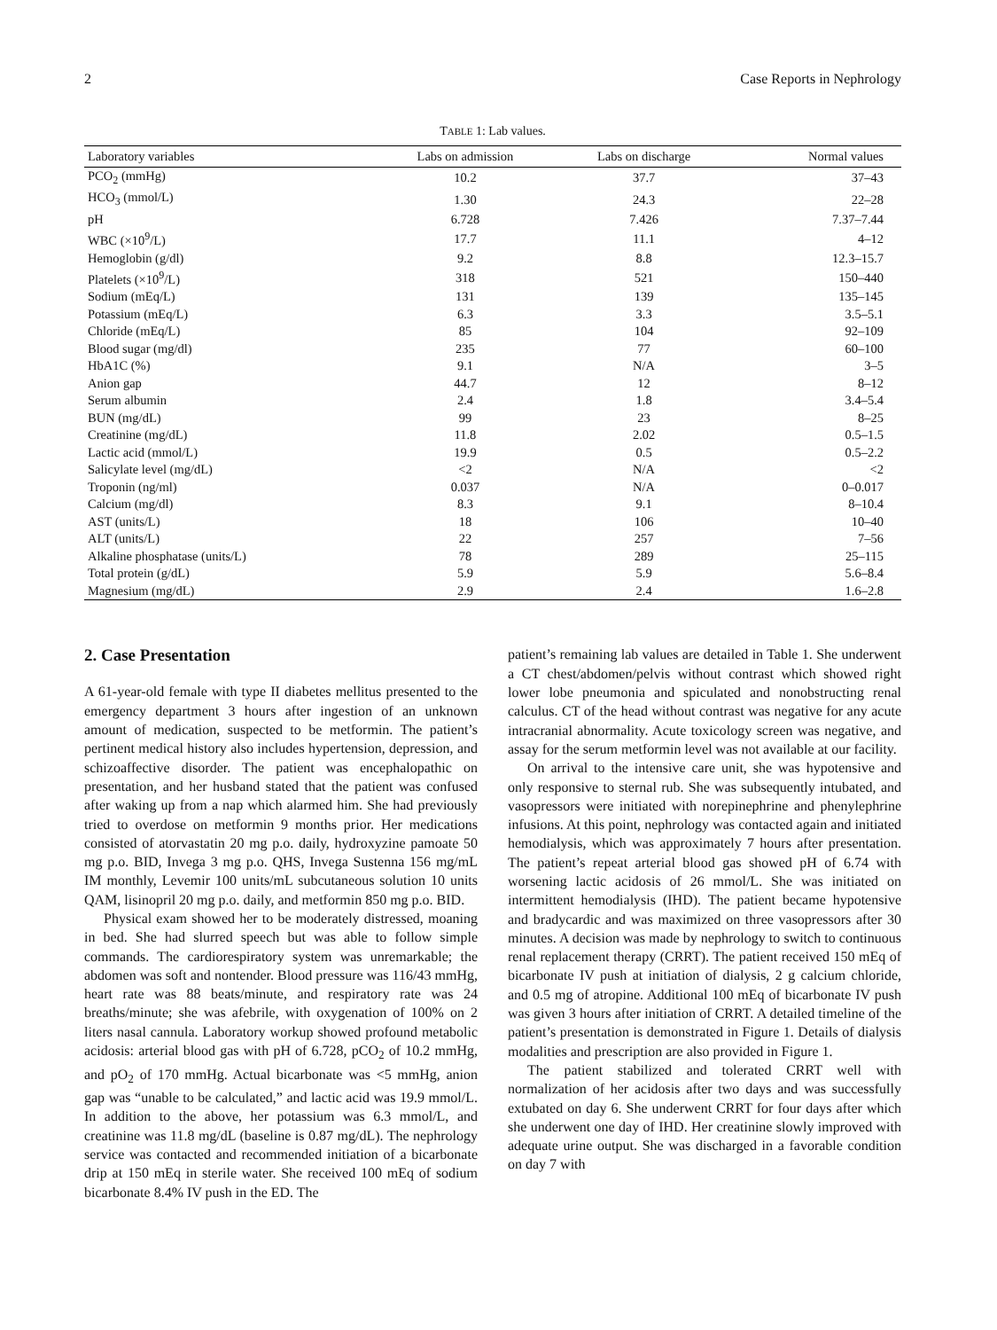2 Case Reports in Nephrology
TABLE 1: Lab values.
| Laboratory variables | Labs on admission | Labs on discharge | Normal values |
| --- | --- | --- | --- |
| PCO<sub>2</sub> (mmHg) | 10.2 | 37.7 | 37–43 |
| HCO<sub>3</sub> (mmol/L) | 1.30 | 24.3 | 22–28 |
| pH | 6.728 | 7.426 | 7.37–7.44 |
| WBC (×10<sup>9</sup>/L) | 17.7 | 11.1 | 4–12 |
| Hemoglobin (g/dl) | 9.2 | 8.8 | 12.3–15.7 |
| Platelets (×10<sup>9</sup>/L) | 318 | 521 | 150–440 |
| Sodium (mEq/L) | 131 | 139 | 135–145 |
| Potassium (mEq/L) | 6.3 | 3.3 | 3.5–5.1 |
| Chloride (mEq/L) | 85 | 104 | 92–109 |
| Blood sugar (mg/dl) | 235 | 77 | 60–100 |
| HbA1C (%) | 9.1 | N/A | 3–5 |
| Anion gap | 44.7 | 12 | 8–12 |
| Serum albumin | 2.4 | 1.8 | 3.4–5.4 |
| BUN (mg/dL) | 99 | 23 | 8–25 |
| Creatinine (mg/dL) | 11.8 | 2.02 | 0.5–1.5 |
| Lactic acid (mmol/L) | 19.9 | 0.5 | 0.5–2.2 |
| Salicylate level (mg/dL) | <2 | N/A | <2 |
| Troponin (ng/ml) | 0.037 | N/A | 0–0.017 |
| Calcium (mg/dl) | 8.3 | 9.1 | 8–10.4 |
| AST (units/L) | 18 | 106 | 10–40 |
| ALT (units/L) | 22 | 257 | 7–56 |
| Alkaline phosphatase (units/L) | 78 | 289 | 25–115 |
| Total protein (g/dL) | 5.9 | 5.9 | 5.6–8.4 |
| Magnesium (mg/dL) | 2.9 | 2.4 | 1.6–2.8 |
2. Case Presentation
A 61-year-old female with type II diabetes mellitus presented to the emergency department 3 hours after ingestion of an unknown amount of medication, suspected to be metformin. The patient’s pertinent medical history also includes hypertension, depression, and schizoaffective disorder. The patient was encephalopathic on presentation, and her husband stated that the patient was confused after waking up from a nap which alarmed him. She had previously tried to overdose on metformin 9 months prior. Her medications consisted of atorvastatin 20 mg p.o. daily, hydroxyzine pamoate 50 mg p.o. BID, Invega 3 mg p.o. QHS, Invega Sustenna 156 mg/mL IM monthly, Levemir 100 units/mL subcutaneous solution 10 units QAM, lisinopril 20 mg p.o. daily, and metformin 850 mg p.o. BID.
Physical exam showed her to be moderately distressed, moaning in bed. She had slurred speech but was able to follow simple commands. The cardiorespiratory system was unremarkable; the abdomen was soft and nontender. Blood pressure was 116/43 mmHg, heart rate was 88 beats/minute, and respiratory rate was 24 breaths/minute; she was afebrile, with oxygenation of 100% on 2 liters nasal cannula. Laboratory workup showed profound metabolic acidosis: arterial blood gas with pH of 6.728, pCO<sub>2</sub> of 10.2 mmHg, and pO<sub>2</sub> of 170 mmHg. Actual bicarbonate was <5 mmHg, anion gap was “unable to be calculated,” and lactic acid was 19.9 mmol/L. In addition to the above, her potassium was 6.3 mmol/L, and creatinine was 11.8 mg/dL (baseline is 0.87 mg/dL). The nephrology service was contacted and recommended initiation of a bicarbonate drip at 150 mEq in sterile water. She received 100 mEq of sodium bicarbonate 8.4% IV push in the ED. The
patient’s remaining lab values are detailed in Table 1. She underwent a CT chest/abdomen/pelvis without contrast which showed right lower lobe pneumonia and spiculated and nonobstructing renal calculus. CT of the head without contrast was negative for any acute intracranial abnormality. Acute toxicology screen was negative, and assay for the serum metformin level was not available at our facility.
On arrival to the intensive care unit, she was hypotensive and only responsive to sternal rub. She was subsequently intubated, and vasopressors were initiated with norepinephrine and phenylephrine infusions. At this point, nephrology was contacted again and initiated hemodialysis, which was approximately 7 hours after presentation. The patient’s repeat arterial blood gas showed pH of 6.74 with worsening lactic acidosis of 26 mmol/L. She was initiated on intermittent hemodialysis (IHD). The patient became hypotensive and bradycardic and was maximized on three vasopressors after 30 minutes. A decision was made by nephrology to switch to continuous renal replacement therapy (CRRT). The patient received 150 mEq of bicarbonate IV push at initiation of dialysis, 2 g calcium chloride, and 0.5 mg of atropine. Additional 100 mEq of bicarbonate IV push was given 3 hours after initiation of CRRT. A detailed timeline of the patient’s presentation is demonstrated in Figure 1. Details of dialysis modalities and prescription are also provided in Figure 1.
The patient stabilized and tolerated CRRT well with normalization of her acidosis after two days and was successfully extubated on day 6. She underwent CRRT for four days after which she underwent one day of IHD. Her creatinine slowly improved with adequate urine output. She was discharged in a favorable condition on day 7 with